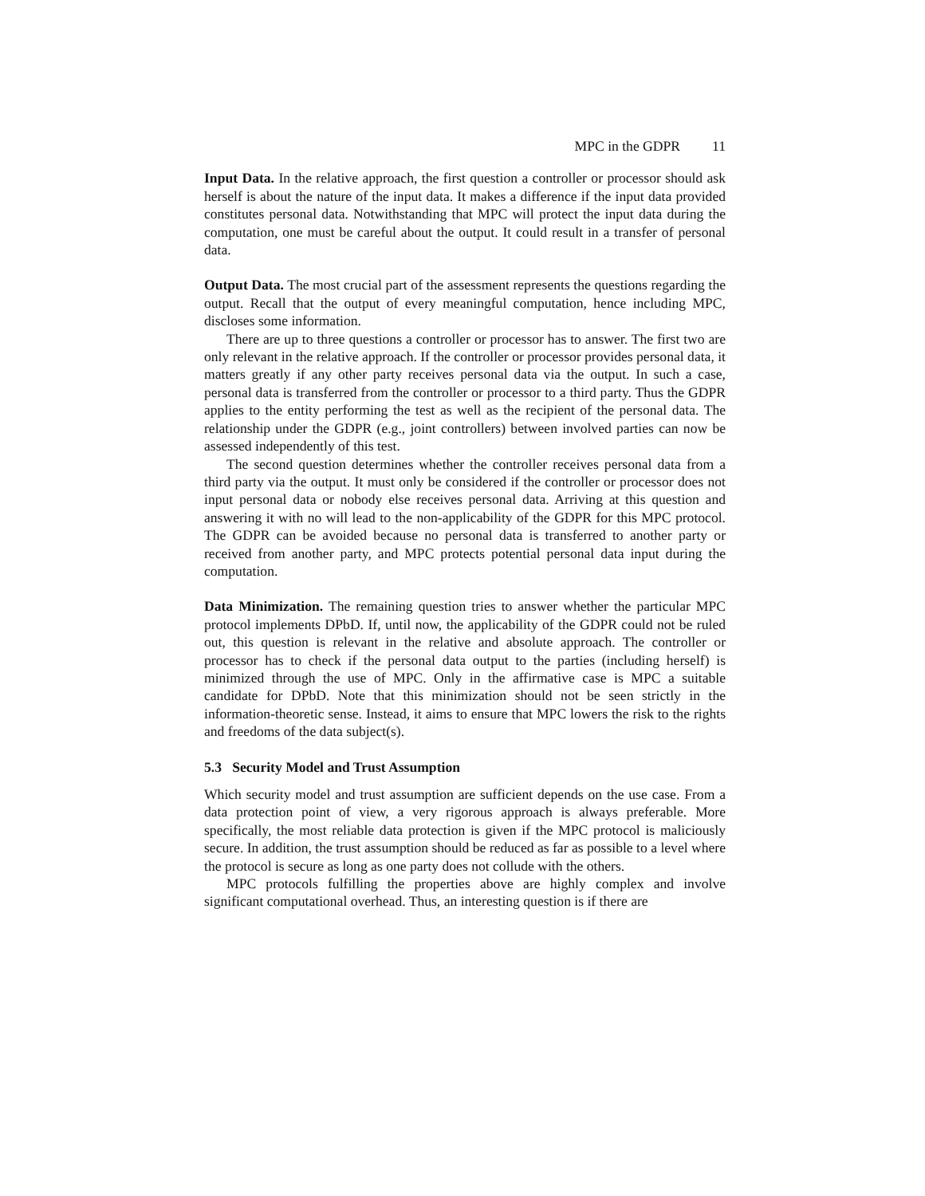MPC in the GDPR 11
Input Data. In the relative approach, the first question a controller or processor should ask herself is about the nature of the input data. It makes a difference if the input data provided constitutes personal data. Notwithstanding that MPC will protect the input data during the computation, one must be careful about the output. It could result in a transfer of personal data.
Output Data. The most crucial part of the assessment represents the questions regarding the output. Recall that the output of every meaningful computation, hence including MPC, discloses some information.
There are up to three questions a controller or processor has to answer. The first two are only relevant in the relative approach. If the controller or processor provides personal data, it matters greatly if any other party receives personal data via the output. In such a case, personal data is transferred from the controller or processor to a third party. Thus the GDPR applies to the entity performing the test as well as the recipient of the personal data. The relationship under the GDPR (e.g., joint controllers) between involved parties can now be assessed independently of this test.
The second question determines whether the controller receives personal data from a third party via the output. It must only be considered if the controller or processor does not input personal data or nobody else receives personal data. Arriving at this question and answering it with no will lead to the non-applicability of the GDPR for this MPC protocol. The GDPR can be avoided because no personal data is transferred to another party or received from another party, and MPC protects potential personal data input during the computation.
Data Minimization. The remaining question tries to answer whether the particular MPC protocol implements DPbD. If, until now, the applicability of the GDPR could not be ruled out, this question is relevant in the relative and absolute approach. The controller or processor has to check if the personal data output to the parties (including herself) is minimized through the use of MPC. Only in the affirmative case is MPC a suitable candidate for DPbD. Note that this minimization should not be seen strictly in the information-theoretic sense. Instead, it aims to ensure that MPC lowers the risk to the rights and freedoms of the data subject(s).
5.3 Security Model and Trust Assumption
Which security model and trust assumption are sufficient depends on the use case. From a data protection point of view, a very rigorous approach is always preferable. More specifically, the most reliable data protection is given if the MPC protocol is maliciously secure. In addition, the trust assumption should be reduced as far as possible to a level where the protocol is secure as long as one party does not collude with the others.
MPC protocols fulfilling the properties above are highly complex and involve significant computational overhead. Thus, an interesting question is if there are